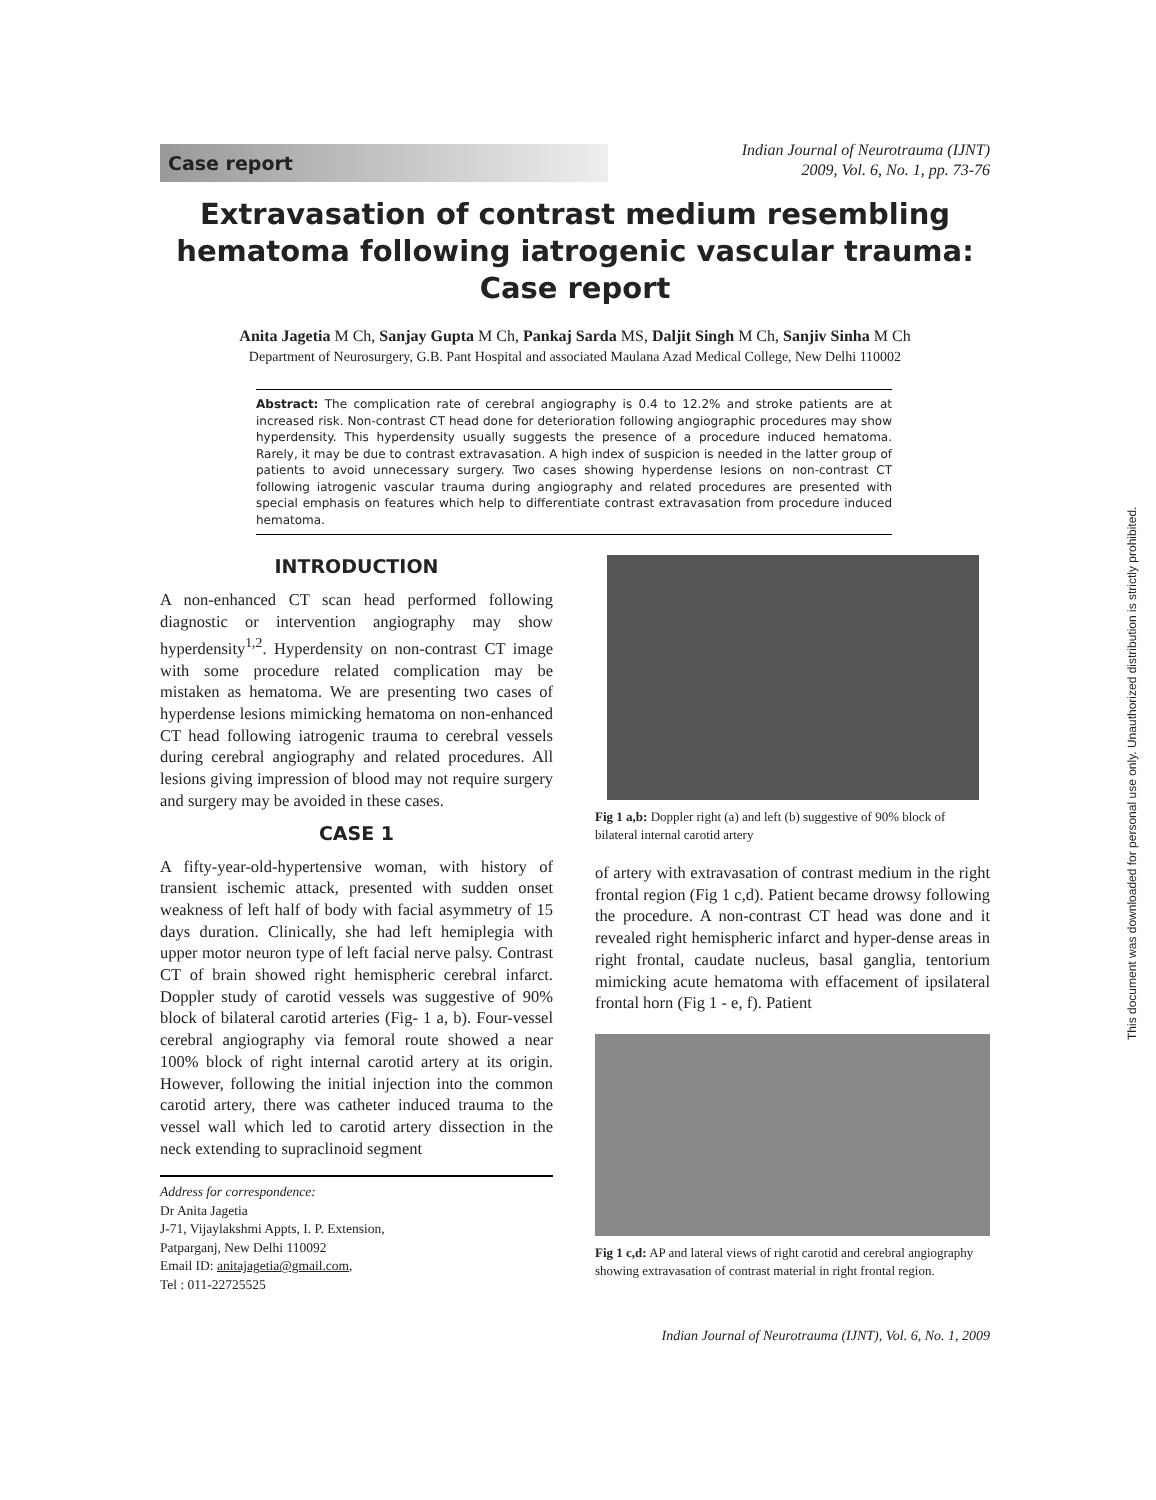Case report
Indian Journal of Neurotrauma (IJNT)
2009, Vol. 6, No. 1, pp. 73-76
Extravasation of contrast medium resembling hematoma following iatrogenic vascular trauma: Case report
Anita Jagetia M Ch, Sanjay Gupta M Ch, Pankaj Sarda MS, Daljit Singh M Ch, Sanjiv Sinha M Ch
Department of Neurosurgery, G.B. Pant Hospital and associated Maulana Azad Medical College, New Delhi 110002
Abstract: The complication rate of cerebral angiography is 0.4 to 12.2% and stroke patients are at increased risk. Non-contrast CT head done for deterioration following angiographic procedures may show hyperdensity. This hyperdensity usually suggests the presence of a procedure induced hematoma. Rarely, it may be due to contrast extravasation. A high index of suspicion is needed in the latter group of patients to avoid unnecessary surgery. Two cases showing hyperdense lesions on non-contrast CT following iatrogenic vascular trauma during angiography and related procedures are presented with special emphasis on features which help to differentiate contrast extravasation from procedure induced hematoma.
INTRODUCTION
A non-enhanced CT scan head performed following diagnostic or intervention angiography may show hyperdensity<sup>1,2</sup>. Hyperdensity on non-contrast CT image with some procedure related complication may be mistaken as hematoma. We are presenting two cases of hyperdense lesions mimicking hematoma on non-enhanced CT head following iatrogenic trauma to cerebral vessels during cerebral angiography and related procedures. All lesions giving impression of blood may not require surgery and surgery may be avoided in these cases.
CASE 1
A fifty-year-old-hypertensive woman, with history of transient ischemic attack, presented with sudden onset weakness of left half of body with facial asymmetry of 15 days duration. Clinically, she had left hemiplegia with upper motor neuron type of left facial nerve palsy. Contrast CT of brain showed right hemispheric cerebral infarct. Doppler study of carotid vessels was suggestive of 90% block of bilateral carotid arteries (Fig- 1 a, b). Four-vessel cerebral angiography via femoral route showed a near 100% block of right internal carotid artery at its origin. However, following the initial injection into the common carotid artery, there was catheter induced trauma to the vessel wall which led to carotid artery dissection in the neck extending to supraclinoid segment
Address for correspondence:
Dr Anita Jagetia
J-71, Vijaylakshmi Appts, I. P. Extension,
Patparganj, New Delhi 110092
Email ID: anitajagetia@gmail.com,
Tel : 011-22725525
Fig 1 a,b: Doppler right (a) and left (b) suggestive of 90% block of bilateral internal carotid artery
of artery with extravasation of contrast medium in the right frontal region (Fig 1 c,d). Patient became drowsy following the procedure. A non-contrast CT head was done and it revealed right hemispheric infarct and hyper-dense areas in right frontal, caudate nucleus, basal ganglia, tentorium mimicking acute hematoma with effacement of ipsilateral frontal horn (Fig 1 - e, f). Patient
Fig 1 c,d: AP and lateral views of right carotid and cerebral angiography showing extravasation of contrast material in right frontal region.
Indian Journal of Neurotrauma (IJNT), Vol. 6, No. 1, 2009
This document was downloaded for personal use only. Unauthorized distribution is strictly prohibited.